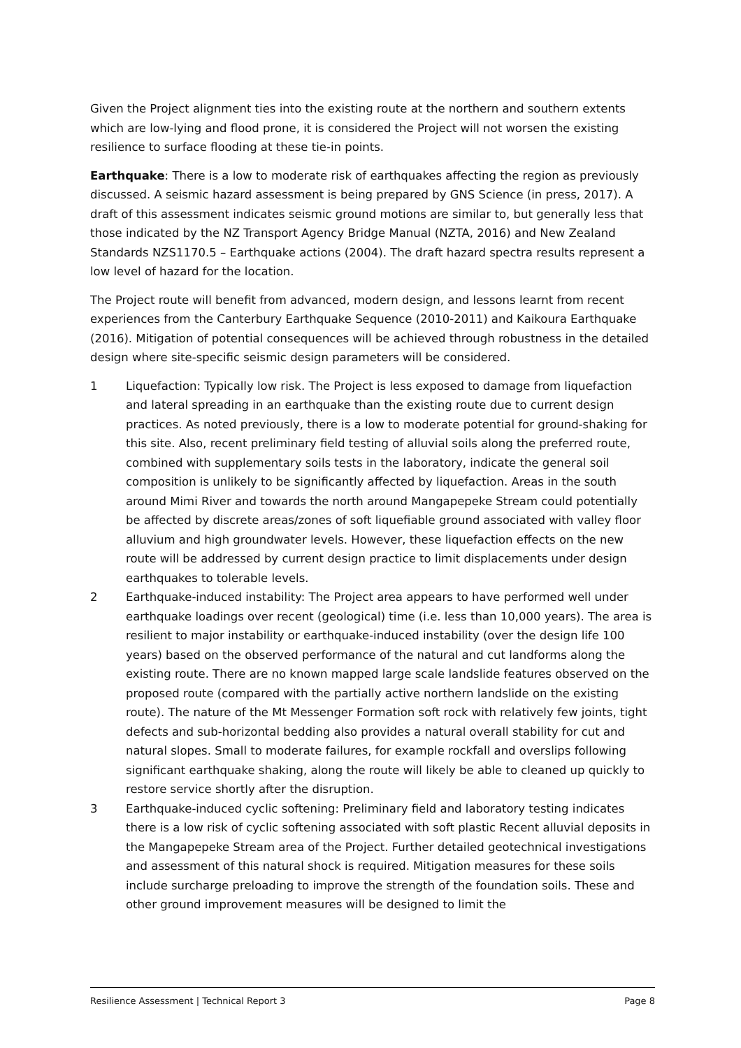Given the Project alignment ties into the existing route at the northern and southern extents which are low-lying and flood prone, it is considered the Project will not worsen the existing resilience to surface flooding at these tie-in points.
Earthquake: There is a low to moderate risk of earthquakes affecting the region as previously discussed. A seismic hazard assessment is being prepared by GNS Science (in press, 2017). A draft of this assessment indicates seismic ground motions are similar to, but generally less that those indicated by the NZ Transport Agency Bridge Manual (NZTA, 2016) and New Zealand Standards NZS1170.5 – Earthquake actions (2004). The draft hazard spectra results represent a low level of hazard for the location.
The Project route will benefit from advanced, modern design, and lessons learnt from recent experiences from the Canterbury Earthquake Sequence (2010-2011) and Kaikoura Earthquake (2016). Mitigation of potential consequences will be achieved through robustness in the detailed design where site-specific seismic design parameters will be considered.
1 Liquefaction: Typically low risk. The Project is less exposed to damage from liquefaction and lateral spreading in an earthquake than the existing route due to current design practices. As noted previously, there is a low to moderate potential for ground-shaking for this site. Also, recent preliminary field testing of alluvial soils along the preferred route, combined with supplementary soils tests in the laboratory, indicate the general soil composition is unlikely to be significantly affected by liquefaction. Areas in the south around Mimi River and towards the north around Mangapepeke Stream could potentially be affected by discrete areas/zones of soft liquefiable ground associated with valley floor alluvium and high groundwater levels. However, these liquefaction effects on the new route will be addressed by current design practice to limit displacements under design earthquakes to tolerable levels.
2 Earthquake-induced instability: The Project area appears to have performed well under earthquake loadings over recent (geological) time (i.e. less than 10,000 years). The area is resilient to major instability or earthquake-induced instability (over the design life 100 years) based on the observed performance of the natural and cut landforms along the existing route. There are no known mapped large scale landslide features observed on the proposed route (compared with the partially active northern landslide on the existing route). The nature of the Mt Messenger Formation soft rock with relatively few joints, tight defects and sub-horizontal bedding also provides a natural overall stability for cut and natural slopes. Small to moderate failures, for example rockfall and overslips following significant earthquake shaking, along the route will likely be able to cleaned up quickly to restore service shortly after the disruption.
3 Earthquake-induced cyclic softening: Preliminary field and laboratory testing indicates there is a low risk of cyclic softening associated with soft plastic Recent alluvial deposits in the Mangapepeke Stream area of the Project. Further detailed geotechnical investigations and assessment of this natural shock is required. Mitigation measures for these soils include surcharge preloading to improve the strength of the foundation soils. These and other ground improvement measures will be designed to limit the
Resilience Assessment | Technical Report 3 Page 8